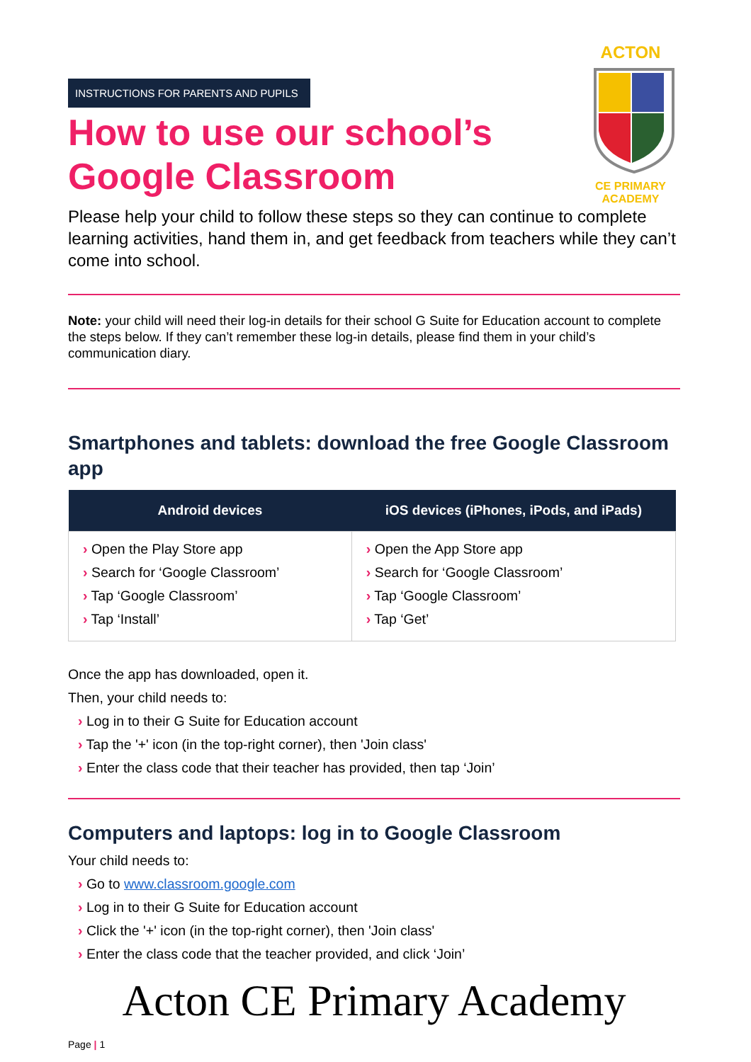ACTON
CE PRIMARY ACADEMY
INSTRUCTIONS FOR PARENTS AND PUPILS
How to use our school’s
Google Classroom
Please help your child to follow these steps so they can continue to complete learning activities, hand them in, and get feedback from teachers while they can’t come into school.
Note: your child will need their log-in details for their school G Suite for Education account to complete the steps below. If they can’t remember these log-in details, please find them in your child’s communication diary.
Smartphones and tablets: download the free Google Classroom app
| Android devices | iOS devices (iPhones, iPods, and iPads) |
| --- | --- |
| › Open the Play Store app › Search for ‘Google Classroom’ › Tap ‘Google Classroom’ › Tap ‘Install’ | › Open the App Store app › Search for ‘Google Classroom’ › Tap ‘Google Classroom’ › Tap ‘Get’ |
Once the app has downloaded, open it.
Then, your child needs to:
› Log in to their G Suite for Education account
› Tap the '+' icon (in the top-right corner), then 'Join class'
› Enter the class code that their teacher has provided, then tap ‘Join’
Computers and laptops: log in to Google Classroom
Your child needs to:
› Go to www.classroom.google.com
› Log in to their G Suite for Education account
› Click the '+' icon (in the top-right corner), then 'Join class'
› Enter the class code that the teacher provided, and click ‘Join’
Acton CE Primary Academy
Page | 1